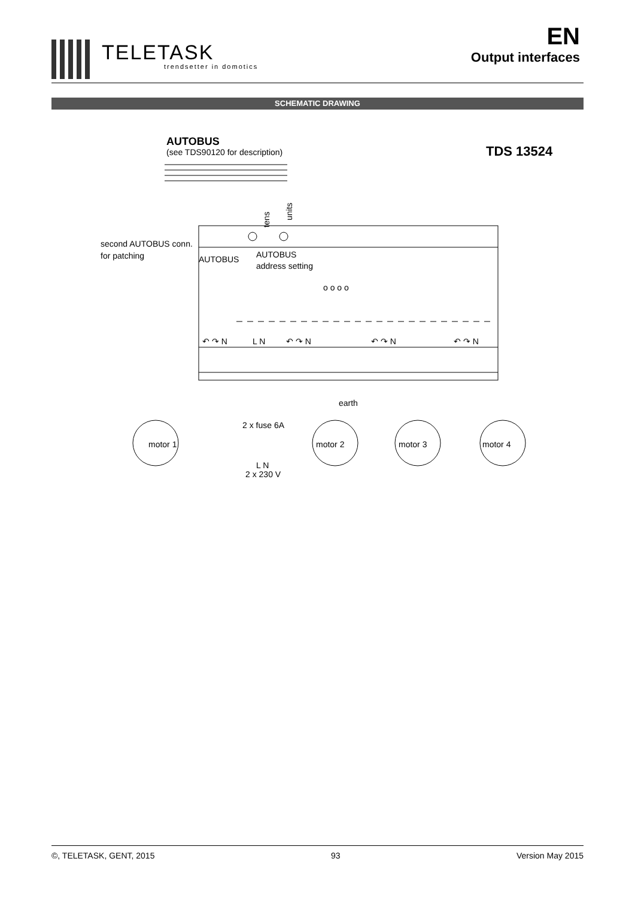TELETASK
trendsetter in domotics
EN
Output interfaces
SCHEMATIC DRAWING
AUTOBUS
(see TDS90120 for description)
TDS 13524
second AUTOBUS conn.
for patching
AUTOBUS
AUTOBUS
address setting
tens
units
o o o o
↶ ↷ N
L N
↶ ↷ N
↶ ↷ N
↶ ↷ N
earth
2 x fuse 6A
L N
2 x 230 V
motor 1
motor 2
motor 3
motor 4
©, TELETASK, GENT, 2015 93 Version May 2015